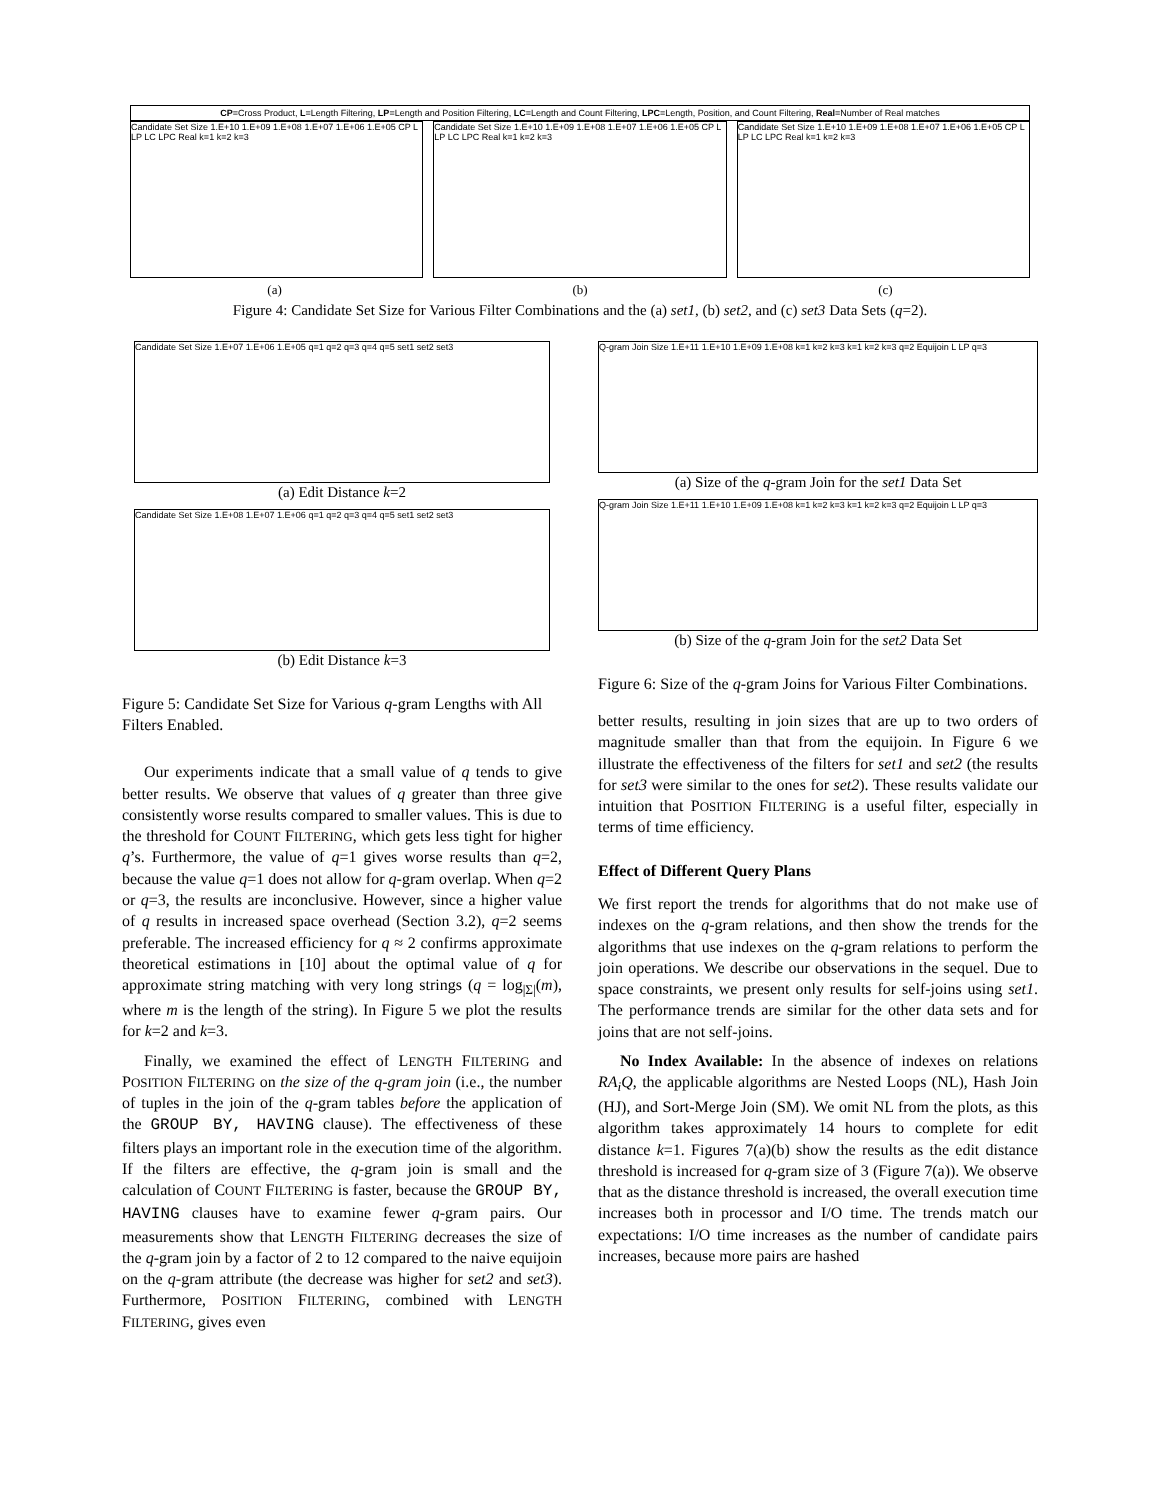CP=Cross Product, L=Length Filtering, LP=Length and Position Filtering, LC=Length and Count Filtering, LPC=Length, Position, and Count Filtering, Real=Number of Real matches
Candidate Set Size 1.E+10 1.E+09 1.E+08 1.E+07 1.E+06 1.E+05 CP L LP LC LPC Real k=1 k=2 k=3
Candidate Set Size 1.E+10 1.E+09 1.E+08 1.E+07 1.E+06 1.E+05 CP L LP LC LPC Real k=1 k=2 k=3
Candidate Set Size 1.E+10 1.E+09 1.E+08 1.E+07 1.E+06 1.E+05 CP L LP LC LPC Real k=1 k=2 k=3
(a) (b) (c)
Figure 4: Candidate Set Size for Various Filter Combinations and the (a) set1, (b) set2, and (c) set3 Data Sets (q=2).
Candidate Set Size 1.E+07 1.E+06 1.E+05 q=1 q=2 q=3 q=4 q=5 set1 set2 set3
(a) Edit Distance k=2
Candidate Set Size 1.E+08 1.E+07 1.E+06 q=1 q=2 q=3 q=4 q=5 set1 set2 set3
(b) Edit Distance k=3
Figure 5: Candidate Set Size for Various q-gram Lengths with All Filters Enabled.
Our experiments indicate that a small value of q tends to give better results. We observe that values of q greater than three give consistently worse results compared to smaller values. This is due to the threshold for COUNT FILTERING, which gets less tight for higher q’s. Furthermore, the value of q=1 gives worse results than q=2, because the value q=1 does not allow for q-gram overlap. When q=2 or q=3, the results are inconclusive. However, since a higher value of q results in increased space overhead (Section 3.2), q=2 seems preferable. The increased efficiency for q ≈ 2 confirms approximate theoretical estimations in [10] about the optimal value of q for approximate string matching with very long strings (q = log<sub>|Σ|</sub>(m), where m is the length of the string). In Figure 5 we plot the results for k=2 and k=3.
Finally, we examined the effect of LENGTH FILTERING and POSITION FILTERING on the size of the q-gram join (i.e., the number of tuples in the join of the q-gram tables before the application of the GROUP BY, HAVING clause). The effectiveness of these filters plays an important role in the execution time of the algorithm. If the filters are effective, the q-gram join is small and the calculation of COUNT FILTERING is faster, because the GROUP BY, HAVING clauses have to examine fewer q-gram pairs. Our measurements show that LENGTH FILTERING decreases the size of the q-gram join by a factor of 2 to 12 compared to the naive equijoin on the q-gram attribute (the decrease was higher for set2 and set3). Furthermore, POSITION FILTERING, combined with LENGTH FILTERING, gives even
Q-gram Join Size 1.E+11 1.E+10 1.E+09 1.E+08 k=1 k=2 k=3 k=1 k=2 k=3 q=2 Equijoin L LP q=3
(a) Size of the q-gram Join for the set1 Data Set
Q-gram Join Size 1.E+11 1.E+10 1.E+09 1.E+08 k=1 k=2 k=3 k=1 k=2 k=3 q=2 Equijoin L LP q=3
(b) Size of the q-gram Join for the set2 Data Set
Figure 6: Size of the q-gram Joins for Various Filter Combinations.
better results, resulting in join sizes that are up to two orders of magnitude smaller than that from the equijoin. In Figure 6 we illustrate the effectiveness of the filters for set1 and set2 (the results for set3 were similar to the ones for set2). These results validate our intuition that POSITION FILTERING is a useful filter, especially in terms of time efficiency.
Effect of Different Query Plans
We first report the trends for algorithms that do not make use of indexes on the q-gram relations, and then show the trends for the algorithms that use indexes on the q-gram relations to perform the join operations. We describe our observations in the sequel. Due to space constraints, we present only results for self-joins using set1. The performance trends are similar for the other data sets and for joins that are not self-joins.
No Index Available: In the absence of indexes on relations RA<sub>i</sub>Q, the applicable algorithms are Nested Loops (NL), Hash Join (HJ), and Sort-Merge Join (SM). We omit NL from the plots, as this algorithm takes approximately 14 hours to complete for edit distance k=1. Figures 7(a)(b) show the results as the edit distance threshold is increased for q-gram size of 3 (Figure 7(a)). We observe that as the distance threshold is increased, the overall execution time increases both in processor and I/O time. The trends match our expectations: I/O time increases as the number of candidate pairs increases, because more pairs are hashed